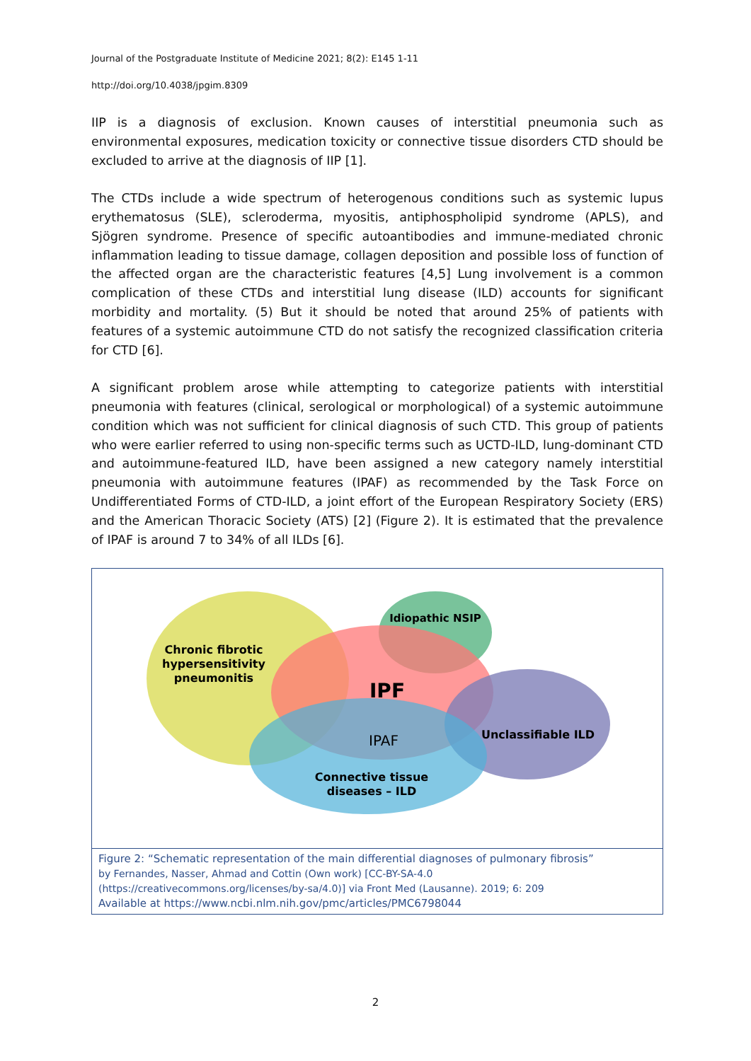Journal of the Postgraduate Institute of Medicine 2021; 8(2): E145 1-11
http://doi.org/10.4038/jpgim.8309
IIP is a diagnosis of exclusion. Known causes of interstitial pneumonia such as environmental exposures, medication toxicity or connective tissue disorders CTD should be excluded to arrive at the diagnosis of IIP [1].
The CTDs include a wide spectrum of heterogenous conditions such as systemic lupus erythematosus (SLE), scleroderma, myositis, antiphospholipid syndrome (APLS), and Sjögren syndrome. Presence of specific autoantibodies and immune-mediated chronic inflammation leading to tissue damage, collagen deposition and possible loss of function of the affected organ are the characteristic features [4,5] Lung involvement is a common complication of these CTDs and interstitial lung disease (ILD) accounts for significant morbidity and mortality. (5) But it should be noted that around 25% of patients with features of a systemic autoimmune CTD do not satisfy the recognized classification criteria for CTD [6].
A significant problem arose while attempting to categorize patients with interstitial pneumonia with features (clinical, serological or morphological) of a systemic autoimmune condition which was not sufficient for clinical diagnosis of such CTD. This group of patients who were earlier referred to using non-specific terms such as UCTD-ILD, lung-dominant CTD and autoimmune-featured ILD, have been assigned a new category namely interstitial pneumonia with autoimmune features (IPAF) as recommended by the Task Force on Undifferentiated Forms of CTD-ILD, a joint effort of the European Respiratory Society (ERS) and the American Thoracic Society (ATS) [2] (Figure 2). It is estimated that the prevalence of IPAF is around 7 to 34% of all ILDs [6].
Chronic fibrotic
hypersensitivity
pneumonitis
Idiopathic NSIP
IPF
IPAF
Unclassifiable ILD
Connective tissue
diseases – ILD
Figure 2: “Schematic representation of the main differential diagnoses of pulmonary fibrosis”
by Fernandes, Nasser, Ahmad and Cottin (Own work) [CC-BY-SA-4.0
(https://creativecommons.org/licenses/by-sa/4.0)] via Front Med (Lausanne). 2019; 6: 209
Available at https://www.ncbi.nlm.nih.gov/pmc/articles/PMC6798044
2